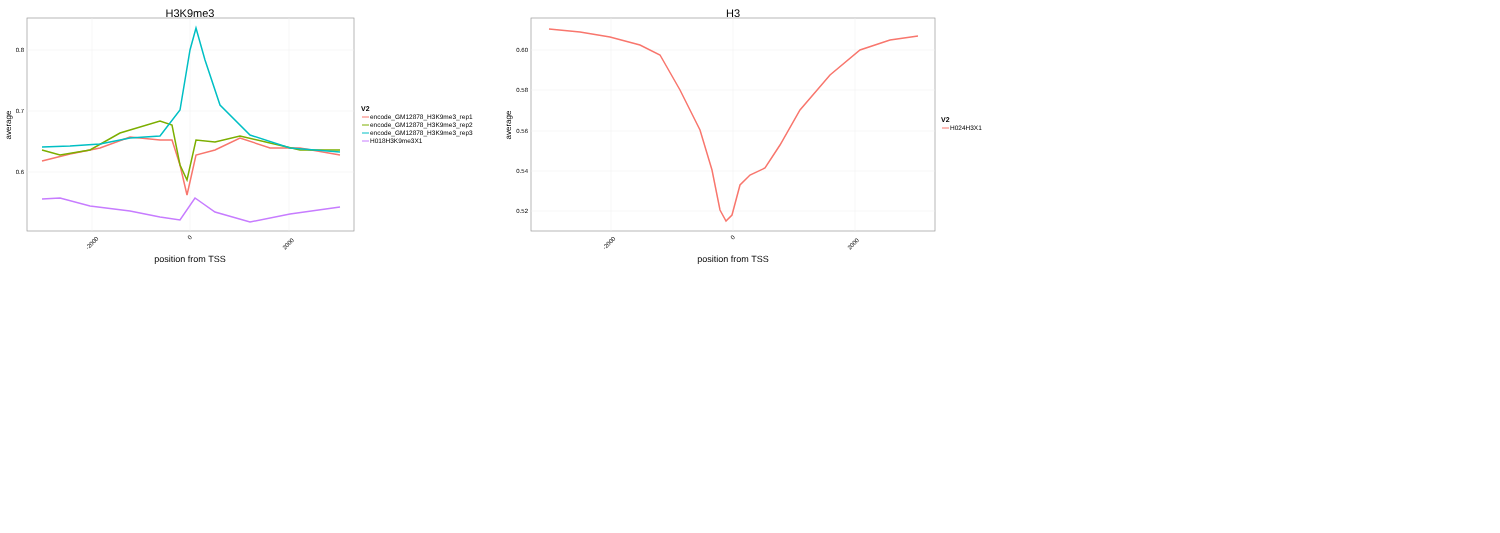H3K9me3
0.8
0.7
0.6
average
-2000
0
2000
position from TSS
V2
encode_GM12878_H3K9me3_rep1
encode_GM12878_H3K9me3_rep2
encode_GM12878_H3K9me3_rep3
H018H3K9me3X1
H3
0.60
0.58
0.56
0.54
0.52
average
-2000
0
2000
position from TSS
V2
H024H3X1